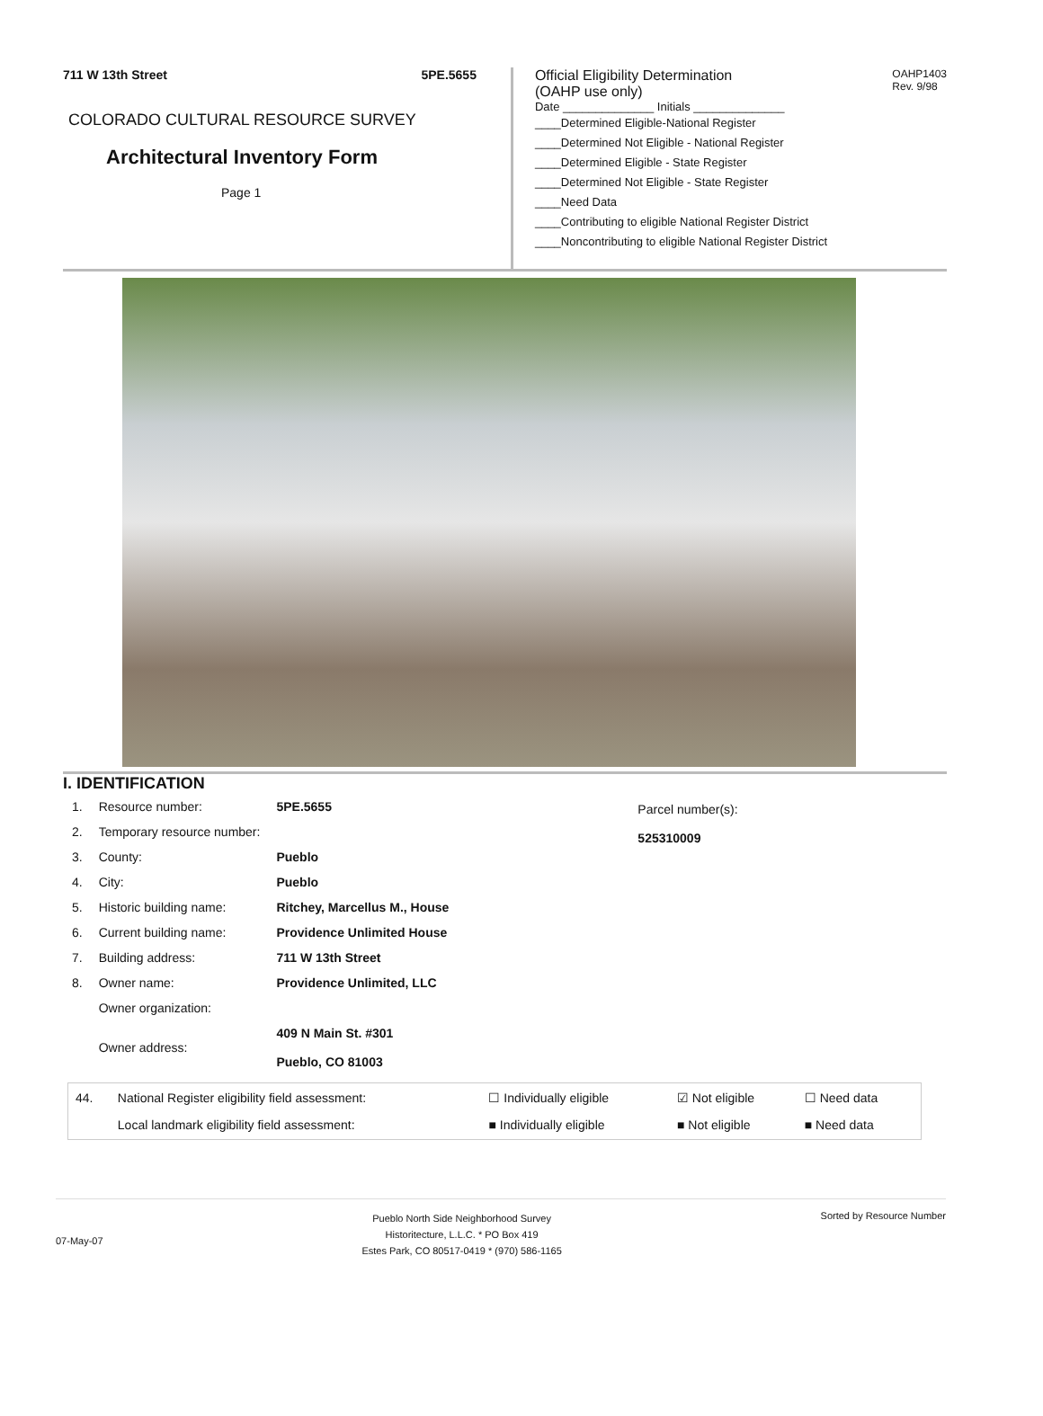711 W 13th Street 5PE.5655
COLORADO CULTURAL RESOURCE SURVEY
Architectural Inventory Form
Page 1
Official Eligibility Determination
(OAHP use only) OAHP1403
Rev. 9/98
Date ______________ Initials ______________
____Determined Eligible-National Register
____Determined Not Eligible - National Register
____Determined Eligible - State Register
____Determined Not Eligible - State Register
____Need Data
____Contributing to eligible National Register District
____Noncontributing to eligible National Register District
I. IDENTIFICATION
| 1. | Resource number: | 5PE.5655 |
| 2. | Temporary resource number: | |
| 3. | County: | Pueblo |
| 4. | City: | Pueblo |
| 5. | Historic building name: | Ritchey, Marcellus M., House |
| 6. | Current building name: | Providence Unlimited House |
| 7. | Building address: | 711 W 13th Street |
| 8. | Owner name: | Providence Unlimited, LLC |
| | Owner organization: | |
| | Owner address: | 409 N Main St. #301 Pueblo, CO 81003 |
Parcel number(s):
525310009
| 44. | National Register eligibility field assessment: | ☐ Individually eligible | ☑ Not eligible | ☐ Need data |
| | Local landmark eligibility field assessment: | ■ Individually eligible | ■ Not eligible | ■ Need data |
07-May-07 Pueblo North Side Neighborhood Survey
Historitecture, L.L.C. * PO Box 419
Estes Park, CO 80517-0419 * (970) 586-1165 Sorted by Resource Number